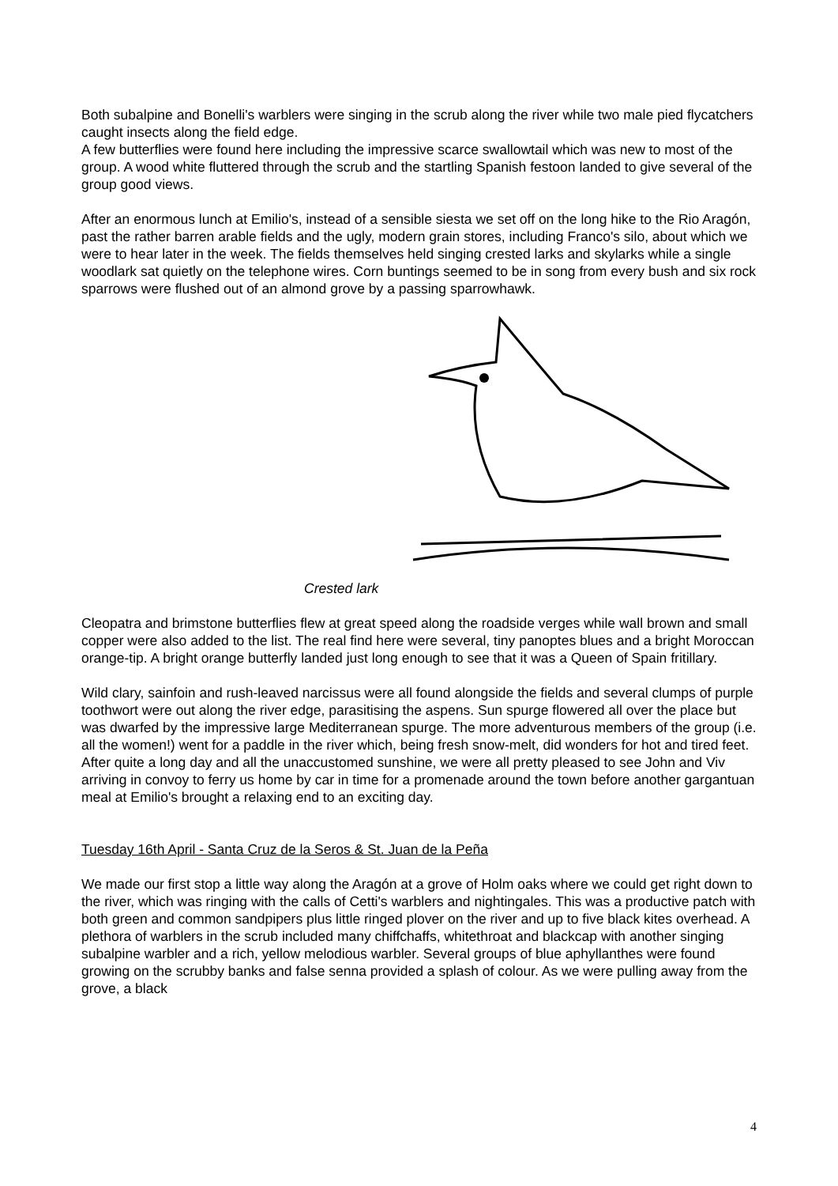Both subalpine and Bonelli's warblers were singing in the scrub along the river while two male pied flycatchers caught insects along the field edge.
A few butterflies were found here including the impressive scarce swallowtail which was new to most of the group. A wood white fluttered through the scrub and the startling Spanish festoon landed to give several of the group good views.
After an enormous lunch at Emilio's, instead of a sensible siesta we set off on the long hike to the Rio Aragón, past the rather barren arable fields and the ugly, modern grain stores, including Franco's silo, about which we were to hear later in the week. The fields themselves held singing crested larks and skylarks while a single woodlark sat quietly on the telephone wires. Corn buntings seemed to be in song from every bush and six rock sparrows were flushed out of an almond grove by a passing sparrowhawk.
Crested lark
Cleopatra and brimstone butterflies flew at great speed along the roadside verges while wall brown and small copper were also added to the list. The real find here were several, tiny panoptes blues and a bright Moroccan orange-tip. A bright orange butterfly landed just long enough to see that it was a Queen of Spain fritillary.
Wild clary, sainfoin and rush-leaved narcissus were all found alongside the fields and several clumps of purple toothwort were out along the river edge, parasitising the aspens. Sun spurge flowered all over the place but was dwarfed by the impressive large Mediterranean spurge. The more adventurous members of the group (i.e. all the women!) went for a paddle in the river which, being fresh snow-melt, did wonders for hot and tired feet. After quite a long day and all the unaccustomed sunshine, we were all pretty pleased to see John and Viv arriving in convoy to ferry us home by car in time for a promenade around the town before another gargantuan meal at Emilio's brought a relaxing end to an exciting day.
Tuesday 16th April - Santa Cruz de la Seros & St. Juan de la Peña
We made our first stop a little way along the Aragón at a grove of Holm oaks where we could get right down to the river, which was ringing with the calls of Cetti's warblers and nightingales. This was a productive patch with both green and common sandpipers plus little ringed plover on the river and up to five black kites overhead. A plethora of warblers in the scrub included many chiffchaffs, whitethroat and blackcap with another singing subalpine warbler and a rich, yellow melodious warbler. Several groups of blue aphyllanthes were found growing on the scrubby banks and false senna provided a splash of colour. As we were pulling away from the grove, a black
4